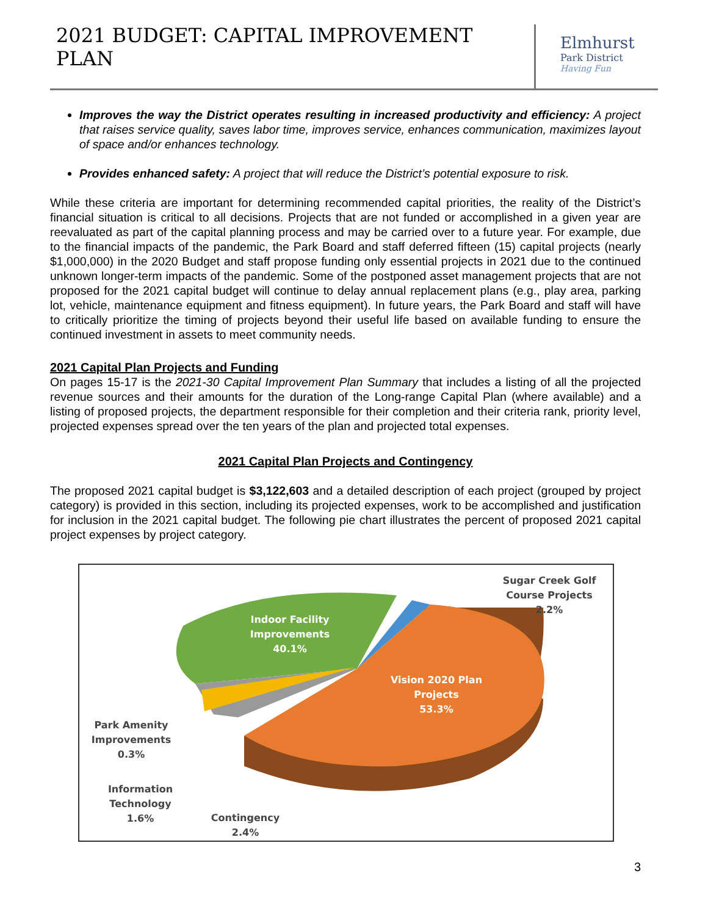2021 BUDGET: CAPITAL IMPROVEMENT PLAN
Elmhurst
Park District
Having Fun
Improves the way the District operates resulting in increased productivity and efficiency: A project that raises service quality, saves labor time, improves service, enhances communication, maximizes layout of space and/or enhances technology.
Provides enhanced safety: A project that will reduce the District’s potential exposure to risk.
While these criteria are important for determining recommended capital priorities, the reality of the District’s financial situation is critical to all decisions. Projects that are not funded or accomplished in a given year are reevaluated as part of the capital planning process and may be carried over to a future year. For example, due to the financial impacts of the pandemic, the Park Board and staff deferred fifteen (15) capital projects (nearly $1,000,000) in the 2020 Budget and staff propose funding only essential projects in 2021 due to the continued unknown longer-term impacts of the pandemic. Some of the postponed asset management projects that are not proposed for the 2021 capital budget will continue to delay annual replacement plans (e.g., play area, parking lot, vehicle, maintenance equipment and fitness equipment). In future years, the Park Board and staff will have to critically prioritize the timing of projects beyond their useful life based on available funding to ensure the continued investment in assets to meet community needs.
2021 Capital Plan Projects and Funding
On pages 15-17 is the 2021-30 Capital Improvement Plan Summary that includes a listing of all the projected revenue sources and their amounts for the duration of the Long-range Capital Plan (where available) and a listing of proposed projects, the department responsible for their completion and their criteria rank, priority level, projected expenses spread over the ten years of the plan and projected total expenses.
2021 Capital Plan Projects and Contingency
The proposed 2021 capital budget is $3,122,603 and a detailed description of each project (grouped by project category) is provided in this section, including its projected expenses, work to be accomplished and justification for inclusion in the 2021 capital budget. The following pie chart illustrates the percent of proposed 2021 capital project expenses by project category.
Indoor Facility
Improvements
40.1%
Vision 2020 Plan
Projects
53.3%
Sugar Creek Golf
Course Projects
2.2%
Park Amenity
Improvements
0.3%
Information
Technology
1.6%
Contingency
2.4%
3